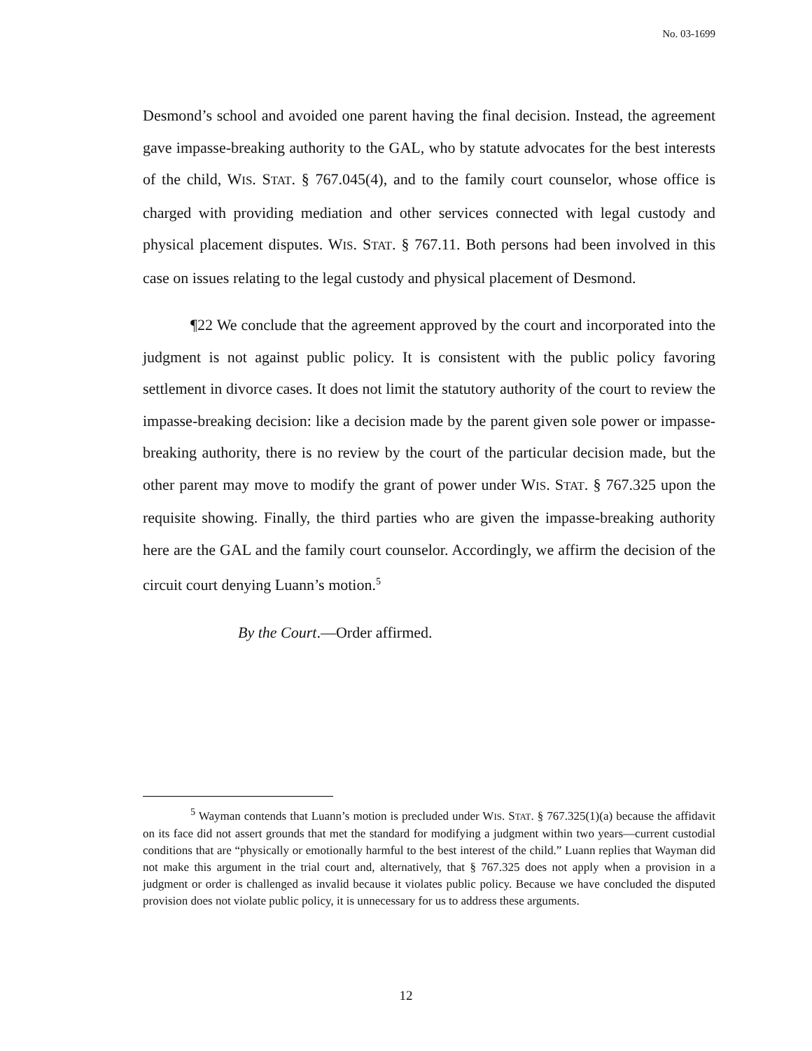No. 03-1699
Desmond’s school and avoided one parent having the final decision. Instead, the agreement gave impasse-breaking authority to the GAL, who by statute advocates for the best interests of the child, WIS. STAT. § 767.045(4), and to the family court counselor, whose office is charged with providing mediation and other services connected with legal custody and physical placement disputes. WIS. STAT. § 767.11. Both persons had been involved in this case on issues relating to the legal custody and physical placement of Desmond.
¶22 We conclude that the agreement approved by the court and incorporated into the judgment is not against public policy. It is consistent with the public policy favoring settlement in divorce cases. It does not limit the statutory authority of the court to review the impasse-breaking decision: like a decision made by the parent given sole power or impasse-breaking authority, there is no review by the court of the particular decision made, but the other parent may move to modify the grant of power under WIS. STAT. § 767.325 upon the requisite showing. Finally, the third parties who are given the impasse-breaking authority here are the GAL and the family court counselor. Accordingly, we affirm the decision of the circuit court denying Luann’s motion.<sup>5</sup>
By the Court.—Order affirmed.
<sup>5</sup> Wayman contends that Luann’s motion is precluded under WIS. STAT. § 767.325(1)(a) because the affidavit on its face did not assert grounds that met the standard for modifying a judgment within two years—current custodial conditions that are “physically or emotionally harmful to the best interest of the child.” Luann replies that Wayman did not make this argument in the trial court and, alternatively, that § 767.325 does not apply when a provision in a judgment or order is challenged as invalid because it violates public policy. Because we have concluded the disputed provision does not violate public policy, it is unnecessary for us to address these arguments.
12